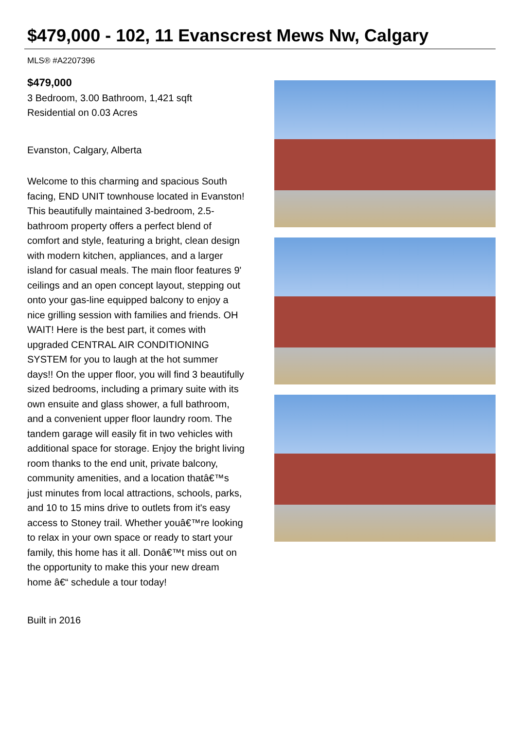$479,000 - 102, 11 Evanscrest Mews Nw, Calgary
MLS® #A2207396
$479,000
3 Bedroom, 3.00 Bathroom, 1,421 sqft
Residential on 0.03 Acres
Evanston, Calgary, Alberta
Welcome to this charming and spacious South facing, END UNIT townhouse located in Evanston! This beautifully maintained 3-bedroom, 2.5-bathroom property offers a perfect blend of comfort and style, featuring a bright, clean design with modern kitchen, appliances, and a larger island for casual meals. The main floor features 9' ceilings and an open concept layout, stepping out onto your gas-line equipped balcony to enjoy a nice grilling session with families and friends. OH WAIT! Here is the best part, it comes with upgraded CENTRAL AIR CONDITIONING SYSTEM for you to laugh at the hot summer days!! On the upper floor, you will find 3 beautifully sized bedrooms, including a primary suite with its own ensuite and glass shower, a full bathroom, and a convenient upper floor laundry room. The tandem garage will easily fit in two vehicles with additional space for storage. Enjoy the bright living room thanks to the end unit, private balcony, community amenities, and a location thatâ€™s just minutes from local attractions, schools, parks, and 10 to 15 mins drive to outlets from it's easy access to Stoney trail. Whether youâ€™re looking to relax in your own space or ready to start your family, this home has it all. Donâ€™t miss out on the opportunity to make this your new dream home â€“ schedule a tour today!
Built in 2016